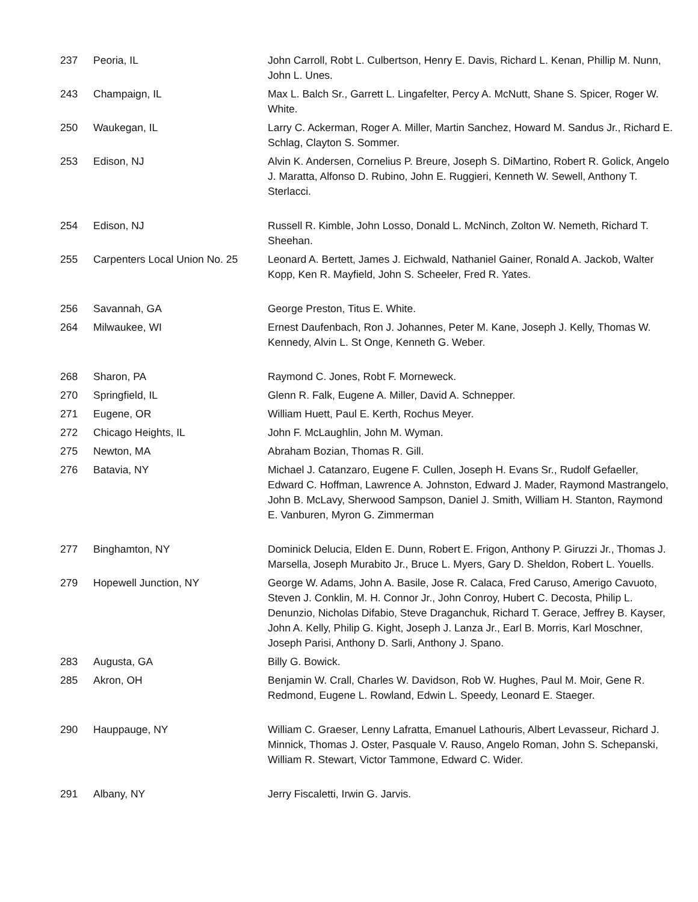| 237 | Peoria, IL | John Carroll, Robt L. Culbertson, Henry E. Davis, Richard L. Kenan, Phillip M. Nunn, John L. Unes. |
| 243 | Champaign, IL | Max L. Balch Sr., Garrett L. Lingafelter, Percy A. McNutt, Shane S. Spicer, Roger W. White. |
| 250 | Waukegan, IL | Larry C. Ackerman, Roger A. Miller, Martin Sanchez, Howard M. Sandus Jr., Richard E. Schlag, Clayton S. Sommer. |
| 253 | Edison, NJ | Alvin K. Andersen, Cornelius P. Breure, Joseph S. DiMartino, Robert R. Golick, Angelo J. Maratta, Alfonso D. Rubino, John E. Ruggieri, Kenneth W. Sewell, Anthony T. Sterlacci. |
| 254 | Edison, NJ | Russell R. Kimble, John Losso, Donald L. McNinch, Zolton W. Nemeth, Richard T. Sheehan. |
| 255 | Carpenters Local Union No. 25 | Leonard A. Bertett, James J. Eichwald, Nathaniel Gainer, Ronald A. Jackob, Walter Kopp, Ken R. Mayfield, John S. Scheeler, Fred R. Yates. |
| 256 | Savannah, GA | George Preston, Titus E. White. |
| 264 | Milwaukee, WI | Ernest Daufenbach, Ron J. Johannes, Peter M. Kane, Joseph J. Kelly, Thomas W. Kennedy, Alvin L. St Onge, Kenneth G. Weber. |
| 268 | Sharon, PA | Raymond C. Jones, Robt F. Morneweck. |
| 270 | Springfield, IL | Glenn R. Falk, Eugene A. Miller, David A. Schnepper. |
| 271 | Eugene, OR | William Huett, Paul E. Kerth, Rochus Meyer. |
| 272 | Chicago Heights, IL | John F. McLaughlin, John M. Wyman. |
| 275 | Newton, MA | Abraham Bozian, Thomas R. Gill. |
| 276 | Batavia, NY | Michael J. Catanzaro, Eugene F. Cullen, Joseph H. Evans Sr., Rudolf Gefaeller, Edward C. Hoffman, Lawrence A. Johnston, Edward J. Mader, Raymond Mastrangelo, John B. McLavy, Sherwood Sampson, Daniel J. Smith, William H. Stanton, Raymond E. Vanburen, Myron G. Zimmerman |
| 277 | Binghamton, NY | Dominick Delucia, Elden E. Dunn, Robert E. Frigon, Anthony P. Giruzzi Jr., Thomas J. Marsella, Joseph Murabito Jr., Bruce L. Myers, Gary D. Sheldon, Robert L. Youells. |
| 279 | Hopewell Junction, NY | George W. Adams, John A. Basile, Jose R. Calaca, Fred Caruso, Amerigo Cavuoto, Steven J. Conklin, M. H. Connor Jr., John Conroy, Hubert C. Decosta, Philip L. Denunzio, Nicholas Difabio, Steve Draganchuk, Richard T. Gerace, Jeffrey B. Kayser, John A. Kelly, Philip G. Kight, Joseph J. Lanza Jr., Earl B. Morris, Karl Moschner, Joseph Parisi, Anthony D. Sarli, Anthony J. Spano. |
| 283 | Augusta, GA | Billy G. Bowick. |
| 285 | Akron, OH | Benjamin W. Crall, Charles W. Davidson, Rob W. Hughes, Paul M. Moir, Gene R. Redmond, Eugene L. Rowland, Edwin L. Speedy, Leonard E. Staeger. |
| 290 | Hauppauge, NY | William C. Graeser, Lenny Lafratta, Emanuel Lathouris, Albert Levasseur, Richard J. Minnick, Thomas J. Oster, Pasquale V. Rauso, Angelo Roman, John S. Schepanski, William R. Stewart, Victor Tammone, Edward C. Wider. |
| 291 | Albany, NY | Jerry Fiscaletti, Irwin G. Jarvis. |